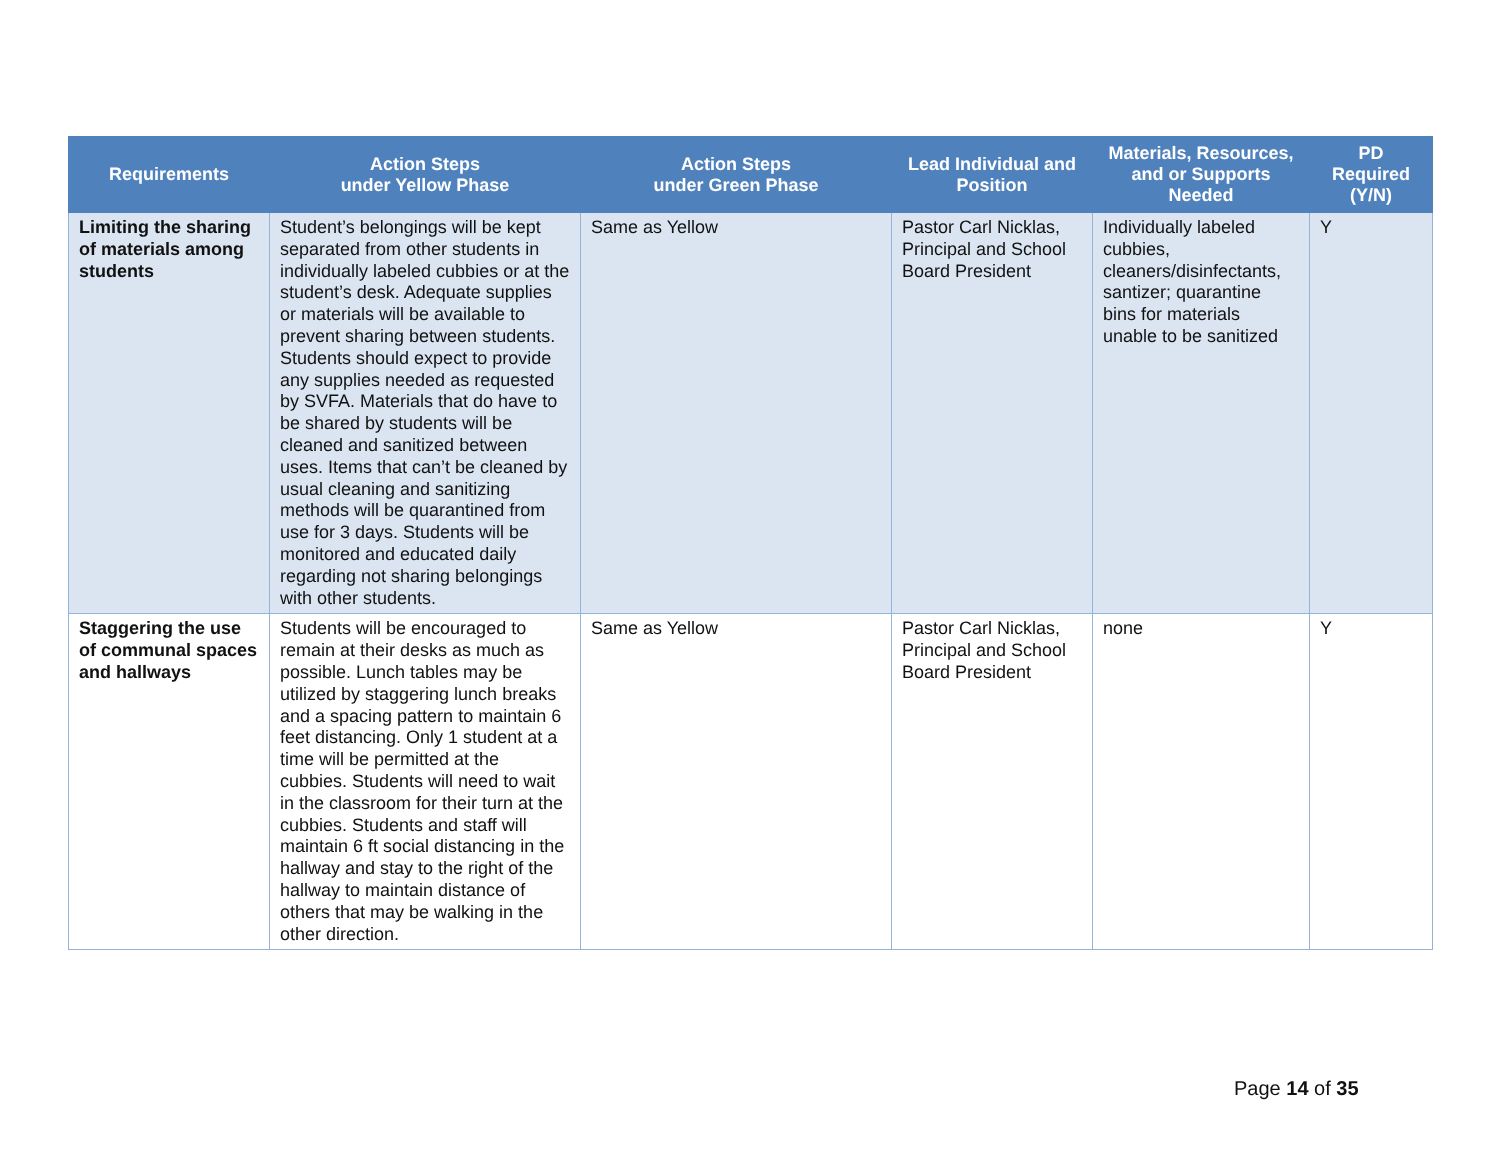| Requirements | Action Steps under Yellow Phase | Action Steps under Green Phase | Lead Individual and Position | Materials, Resources, and or Supports Needed | PD Required (Y/N) |
| --- | --- | --- | --- | --- | --- |
| Limiting the sharing of materials among students | Student’s belongings will be kept separated from other students in individually labeled cubbies or at the student’s desk. Adequate supplies or materials will be available to prevent sharing between students. Students should expect to provide any supplies needed as requested by SVFA. Materials that do have to be shared by students will be cleaned and sanitized between uses. Items that can’t be cleaned by usual cleaning and sanitizing methods will be quarantined from use for 3 days. Students will be monitored and educated daily regarding not sharing belongings with other students. | Same as Yellow | Pastor Carl Nicklas, Principal and School Board President | Individually labeled cubbies, cleaners/disinfectants, santizer; quarantine bins for materials unable to be sanitized | Y |
| Staggering the use of communal spaces and hallways | Students will be encouraged to remain at their desks as much as possible. Lunch tables may be utilized by staggering lunch breaks and a spacing pattern to maintain 6 feet distancing. Only 1 student at a time will be permitted at the cubbies. Students will need to wait in the classroom for their turn at the cubbies. Students and staff will maintain 6 ft social distancing in the hallway and stay to the right of the hallway to maintain distance of others that may be walking in the other direction. | Same as Yellow | Pastor Carl Nicklas, Principal and School Board President | none | Y |
Page 14 of 35